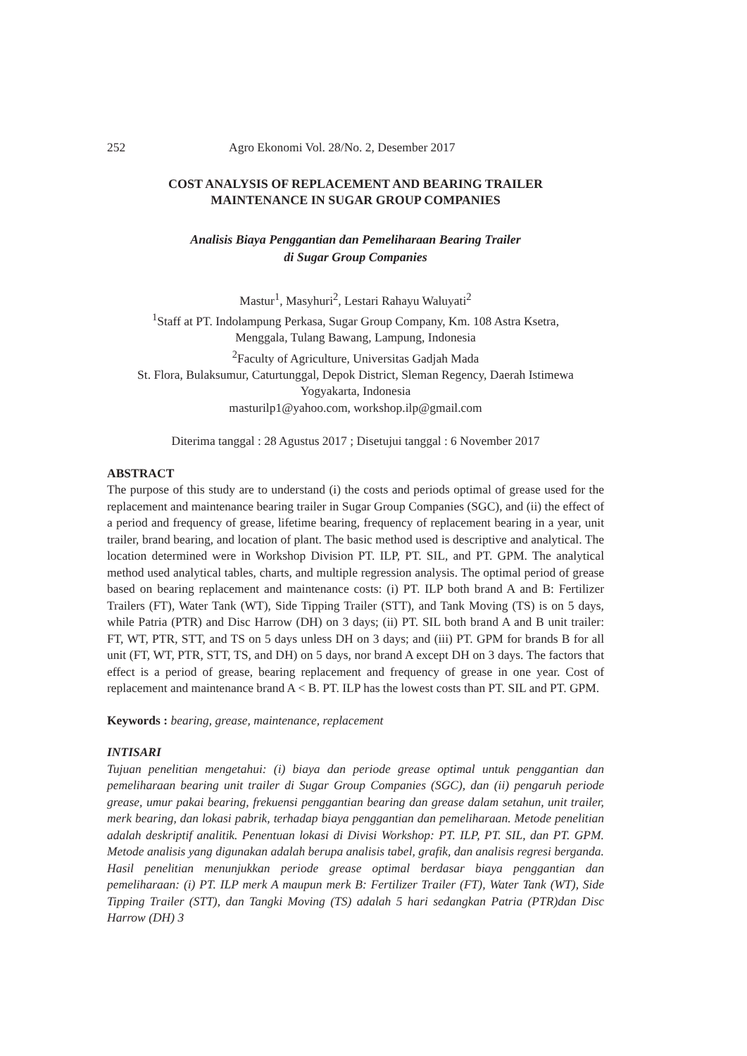252 Agro Ekonomi Vol. 28/No. 2, Desember 2017
COST ANALYSIS OF REPLACEMENT AND BEARING TRAILER
MAINTENANCE IN SUGAR GROUP COMPANIES
Analisis Biaya Penggantian dan Pemeliharaan Bearing Trailer
di Sugar Group Companies
Mastur<sup>1</sup>, Masyhuri<sup>2</sup>, Lestari Rahayu Waluyati<sup>2</sup>
<sup>1</sup> Staff at PT. Indolampung Perkasa, Sugar Group Company, Km. 108 Astra Ksetra,
Menggala, Tulang Bawang, Lampung, Indonesia
<sup>2</sup> Faculty of Agriculture, Universitas Gadjah Mada
St. Flora, Bulaksumur, Caturtunggal, Depok District, Sleman Regency, Daerah Istimewa
Yogyakarta, Indonesia
masturilp1@yahoo.com, workshop.ilp@gmail.com
Diterima tanggal : 28 Agustus 2017 ; Disetujui tanggal : 6 November 2017
ABSTRACT
The purpose of this study are to understand (i) the costs and periods optimal of grease used for the replacement and maintenance bearing trailer in Sugar Group Companies (SGC), and (ii) the effect of a period and frequency of grease, lifetime bearing, frequency of replacement bearing in a year, unit trailer, brand bearing, and location of plant. The basic method used is descriptive and analytical. The location determined were in Workshop Division PT. ILP, PT. SIL, and PT. GPM. The analytical method used analytical tables, charts, and multiple regression analysis. The optimal period of grease based on bearing replacement and maintenance costs: (i) PT. ILP both brand A and B: Fertilizer Trailers (FT), Water Tank (WT), Side Tipping Trailer (STT), and Tank Moving (TS) is on 5 days, while Patria (PTR) and Disc Harrow (DH) on 3 days; (ii) PT. SIL both brand A and B unit trailer: FT, WT, PTR, STT, and TS on 5 days unless DH on 3 days; and (iii) PT. GPM for brands B for all unit (FT, WT, PTR, STT, TS, and DH) on 5 days, nor brand A except DH on 3 days. The factors that effect is a period of grease, bearing replacement and frequency of grease in one year. Cost of replacement and maintenance brand A < B. PT. ILP has the lowest costs than PT. SIL and PT. GPM.
Keywords : bearing, grease, maintenance, replacement
INTISARI
Tujuan penelitian mengetahui: (i) biaya dan periode grease optimal untuk penggantian dan pemeliharaan bearing unit trailer di Sugar Group Companies (SGC), dan (ii) pengaruh periode grease, umur pakai bearing, frekuensi penggantian bearing dan grease dalam setahun, unit trailer, merk bearing, dan lokasi pabrik, terhadap biaya penggantian dan pemeliharaan. Metode penelitian adalah deskriptif analitik. Penentuan lokasi di Divisi Workshop: PT. ILP, PT. SIL, dan PT. GPM. Metode analisis yang digunakan adalah berupa analisis tabel, grafik, dan analisis regresi berganda. Hasil penelitian menunjukkan periode grease optimal berdasar biaya penggantian dan pemeliharaan: (i) PT. ILP merk A maupun merk B: Fertilizer Trailer (FT), Water Tank (WT), Side Tipping Trailer (STT), dan Tangki Moving (TS) adalah 5 hari sedangkan Patria (PTR)dan Disc Harrow (DH) 3